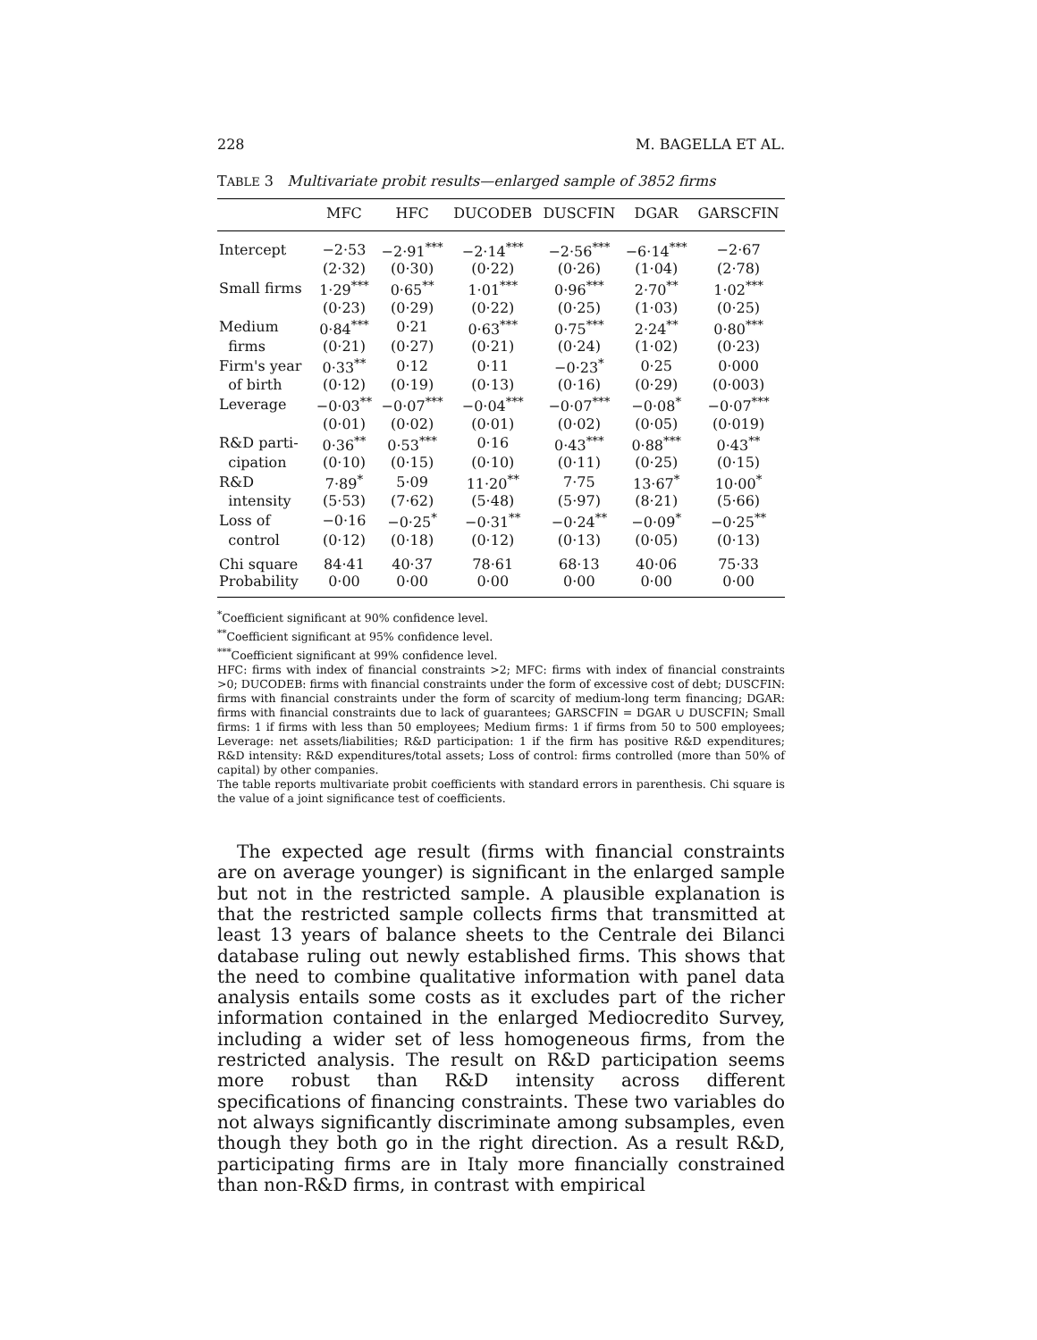228 M. BAGELLA ET AL.
TABLE 3 Multivariate probit results—enlarged sample of 3852 firms
| | MFC | HFC | DUCODEB | DUSCFIN | DGAR | GARSCFIN |
| --- | --- | --- | --- | --- | --- | --- |
| Intercept | −2·53 | −2·91<sup>***</sup> | −2·14<sup>***</sup> | −2·56<sup>***</sup> | −6·14<sup>***</sup> | −2·67 |
| | (2·32) | (0·30) | (0·22) | (0·26) | (1·04) | (2·78) |
| Small firms | 1·29<sup>***</sup> | 0·65<sup>**</sup> | 1·01<sup>***</sup> | 0·96<sup>***</sup> | 2·70<sup>**</sup> | 1·02<sup>***</sup> |
| | (0·23) | (0·29) | (0·22) | (0·25) | (1·03) | (0·25) |
| Medium | 0·84<sup>***</sup> | 0·21 | 0·63<sup>***</sup> | 0·75<sup>***</sup> | 2·24<sup>**</sup> | 0·80<sup>***</sup> |
| firms | (0·21) | (0·27) | (0·21) | (0·24) | (1·02) | (0·23) |
| Firm's year | 0·33<sup>**</sup> | 0·12 | 0·11 | −0·23<sup>*</sup> | 0·25 | 0·000 |
| of birth | (0·12) | (0·19) | (0·13) | (0·16) | (0·29) | (0·003) |
| Leverage | −0·03<sup>**</sup> | −0·07<sup>***</sup> | −0·04<sup>***</sup> | −0·07<sup>***</sup> | −0·08<sup>*</sup> | −0·07<sup>***</sup> |
| | (0·01) | (0·02) | (0·01) | (0·02) | (0·05) | (0·019) |
| R&D parti- | 0·36<sup>**</sup> | 0·53<sup>***</sup> | 0·16 | 0·43<sup>***</sup> | 0·88<sup>***</sup> | 0·43<sup>**</sup> |
| cipation | (0·10) | (0·15) | (0·10) | (0·11) | (0·25) | (0·15) |
| R&D | 7·89<sup>*</sup> | 5·09 | 11·20<sup>**</sup> | 7·75 | 13·67<sup>*</sup> | 10·00<sup>*</sup> |
| intensity | (5·53) | (7·62) | (5·48) | (5·97) | (8·21) | (5·66) |
| Loss of | −0·16 | −0·25<sup>*</sup> | −0·31<sup>**</sup> | −0·24<sup>**</sup> | −0·09<sup>*</sup> | −0·25<sup>**</sup> |
| control | (0·12) | (0·18) | (0·12) | (0·13) | (0·05) | (0·13) |
| Chi square | 84·41 | 40·37 | 78·61 | 68·13 | 40·06 | 75·33 |
| Probability | 0·00 | 0·00 | 0·00 | 0·00 | 0·00 | 0·00 |
<sup>*</sup> Coefficient significant at 90% confidence level.
<sup>**</sup> Coefficient significant at 95% confidence level.
<sup>***</sup> Coefficient significant at 99% confidence level.
HFC: firms with index of financial constraints >2; MFC: firms with index of financial constraints >0; DUCODEB: firms with financial constraints under the form of excessive cost of debt; DUSCFIN: firms with financial constraints under the form of scarcity of medium-long term financing; DGAR: firms with financial constraints due to lack of guarantees; GARSCFIN = DGAR ∪ DUSCFIN; Small firms: 1 if firms with less than 50 employees; Medium firms: 1 if firms from 50 to 500 employees; Leverage: net assets/liabilities; R&D participation: 1 if the firm has positive R&D expenditures; R&D intensity: R&D expenditures/total assets; Loss of control: firms controlled (more than 50% of capital) by other companies.
The table reports multivariate probit coefficients with standard errors in parenthesis. Chi square is the value of a joint significance test of coefficients.
The expected age result (firms with financial constraints are on average younger) is significant in the enlarged sample but not in the restricted sample. A plausible explanation is that the restricted sample collects firms that transmitted at least 13 years of balance sheets to the Centrale dei Bilanci database ruling out newly established firms. This shows that the need to combine qualitative information with panel data analysis entails some costs as it excludes part of the richer information contained in the enlarged Mediocredito Survey, including a wider set of less homogeneous firms, from the restricted analysis. The result on R&D participation seems more robust than R&D intensity across different specifications of financing constraints. These two variables do not always significantly discriminate among subsamples, even though they both go in the right direction. As a result R&D, participating firms are in Italy more financially constrained than non-R&D firms, in contrast with empirical